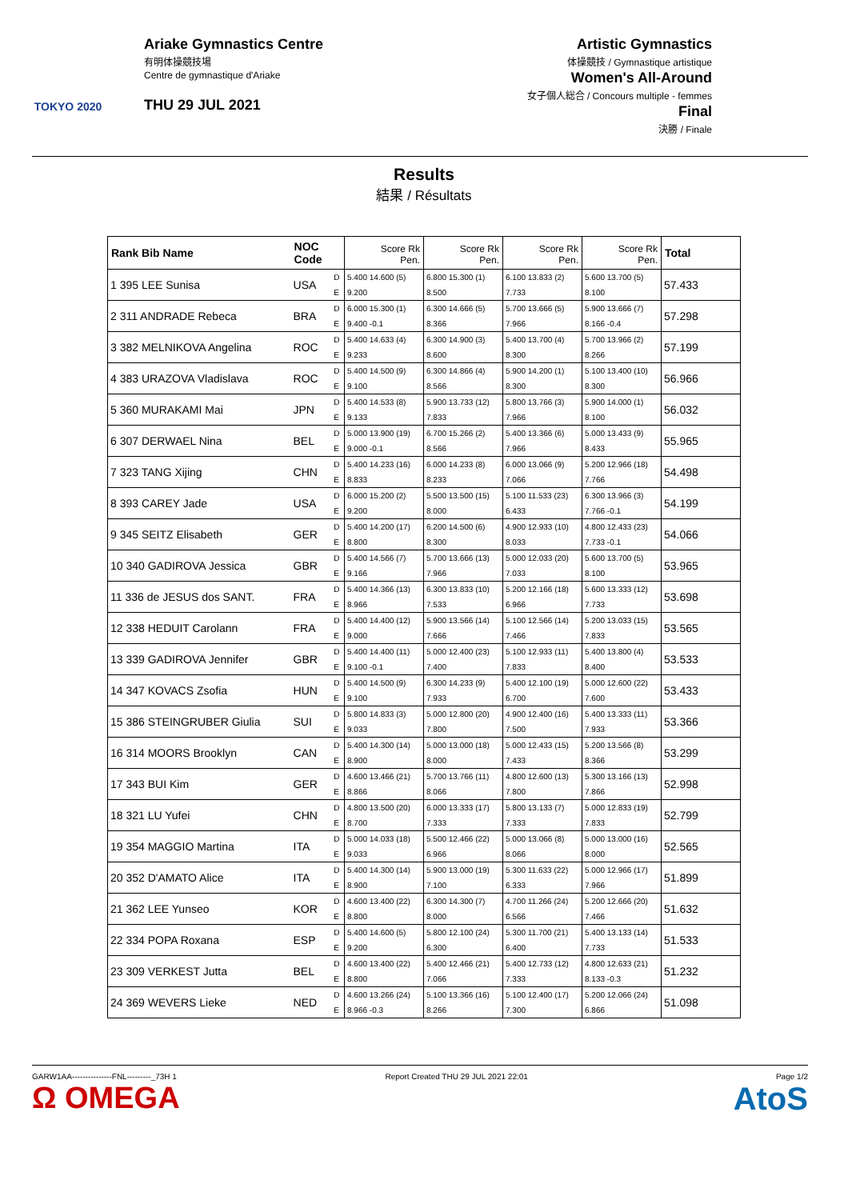TOKYO 2020
Ariake Gymnastics Centre
有明体操競技場
Centre de gymnastique d'Ariake
THU 29 JUL 2021
Artistic Gymnastics
体操競技 / Gymnastique artistique
Women's All-Around
女子個人総合 / Concours multiple - femmes
Final
決勝 / Finale
Results
結果 / Résultats
| Rank Bib Name | NOC Code | | Score Rk Pen. | Score Rk Pen. | Score Rk Pen. | Score Rk Pen. | Total |
| --- | --- | --- | --- | --- | --- | --- | --- |
| 1 395 LEE Sunisa | USA | D | 5.400 14.600 (5) | 6.800 15.300 (1) | 6.100 13.833 (2) | 5.600 13.700 (5) | 57.433 |
| | | E | 9.200 | 8.500 | 7.733 | 8.100 | |
| 2 311 ANDRADE Rebeca | BRA | D | 6.000 15.300 (1) | 6.300 14.666 (5) | 5.700 13.666 (5) | 5.900 13.666 (7) | 57.298 |
| | | E | 9.400 -0.1 | 8.366 | 7.966 | 8.166 -0.4 | |
| 3 382 MELNIKOVA Angelina | ROC | D | 5.400 14.633 (4) | 6.300 14.900 (3) | 5.400 13.700 (4) | 5.700 13.966 (2) | 57.199 |
| | | E | 9.233 | 8.600 | 8.300 | 8.266 | |
| 4 383 URAZOVA Vladislava | ROC | D | 5.400 14.500 (9) | 6.300 14.866 (4) | 5.900 14.200 (1) | 5.100 13.400 (10) | 56.966 |
| | | E | 9.100 | 8.566 | 8.300 | 8.300 | |
| 5 360 MURAKAMI Mai | JPN | D | 5.400 14.533 (8) | 5.900 13.733 (12) | 5.800 13.766 (3) | 5.900 14.000 (1) | 56.032 |
| | | E | 9.133 | 7.833 | 7.966 | 8.100 | |
| 6 307 DERWAEL Nina | BEL | D | 5.000 13.900 (19) | 6.700 15.266 (2) | 5.400 13.366 (6) | 5.000 13.433 (9) | 55.965 |
| | | E | 9.000 -0.1 | 8.566 | 7.966 | 8.433 | |
| 7 323 TANG Xijing | CHN | D | 5.400 14.233 (16) | 6.000 14.233 (8) | 6.000 13.066 (9) | 5.200 12.966 (18) | 54.498 |
| | | E | 8.833 | 8.233 | 7.066 | 7.766 | |
| 8 393 CAREY Jade | USA | D | 6.000 15.200 (2) | 5.500 13.500 (15) | 5.100 11.533 (23) | 6.300 13.966 (3) | 54.199 |
| | | E | 9.200 | 8.000 | 6.433 | 7.766 -0.1 | |
| 9 345 SEITZ Elisabeth | GER | D | 5.400 14.200 (17) | 6.200 14.500 (6) | 4.900 12.933 (10) | 4.800 12.433 (23) | 54.066 |
| | | E | 8.800 | 8.300 | 8.033 | 7.733 -0.1 | |
| 10 340 GADIROVA Jessica | GBR | D | 5.400 14.566 (7) | 5.700 13.666 (13) | 5.000 12.033 (20) | 5.600 13.700 (5) | 53.965 |
| | | E | 9.166 | 7.966 | 7.033 | 8.100 | |
| 11 336 de JESUS dos SANT. | FRA | D | 5.400 14.366 (13) | 6.300 13.833 (10) | 5.200 12.166 (18) | 5.600 13.333 (12) | 53.698 |
| | | E | 8.966 | 7.533 | 6.966 | 7.733 | |
| 12 338 HEDUIT Carolann | FRA | D | 5.400 14.400 (12) | 5.900 13.566 (14) | 5.100 12.566 (14) | 5.200 13.033 (15) | 53.565 |
| | | E | 9.000 | 7.666 | 7.466 | 7.833 | |
| 13 339 GADIROVA Jennifer | GBR | D | 5.400 14.400 (11) | 5.000 12.400 (23) | 5.100 12.933 (11) | 5.400 13.800 (4) | 53.533 |
| | | E | 9.100 -0.1 | 7.400 | 7.833 | 8.400 | |
| 14 347 KOVACS Zsofia | HUN | D | 5.400 14.500 (9) | 6.300 14.233 (9) | 5.400 12.100 (19) | 5.000 12.600 (22) | 53.433 |
| | | E | 9.100 | 7.933 | 6.700 | 7.600 | |
| 15 386 STEINGRUBER Giulia | SUI | D | 5.800 14.833 (3) | 5.000 12.800 (20) | 4.900 12.400 (16) | 5.400 13.333 (11) | 53.366 |
| | | E | 9.033 | 7.800 | 7.500 | 7.933 | |
| 16 314 MOORS Brooklyn | CAN | D | 5.400 14.300 (14) | 5.000 13.000 (18) | 5.000 12.433 (15) | 5.200 13.566 (8) | 53.299 |
| | | E | 8.900 | 8.000 | 7.433 | 8.366 | |
| 17 343 BUI Kim | GER | D | 4.600 13.466 (21) | 5.700 13.766 (11) | 4.800 12.600 (13) | 5.300 13.166 (13) | 52.998 |
| | | E | 8.866 | 8.066 | 7.800 | 7.866 | |
| 18 321 LU Yufei | CHN | D | 4.800 13.500 (20) | 6.000 13.333 (17) | 5.800 13.133 (7) | 5.000 12.833 (19) | 52.799 |
| | | E | 8.700 | 7.333 | 7.333 | 7.833 | |
| 19 354 MAGGIO Martina | ITA | D | 5.000 14.033 (18) | 5.500 12.466 (22) | 5.000 13.066 (8) | 5.000 13.000 (16) | 52.565 |
| | | E | 9.033 | 6.966 | 8.066 | 8.000 | |
| 20 352 D'AMATO Alice | ITA | D | 5.400 14.300 (14) | 5.900 13.000 (19) | 5.300 11.633 (22) | 5.000 12.966 (17) | 51.899 |
| | | E | 8.900 | 7.100 | 6.333 | 7.966 | |
| 21 362 LEE Yunseo | KOR | D | 4.600 13.400 (22) | 6.300 14.300 (7) | 4.700 11.266 (24) | 5.200 12.666 (20) | 51.632 |
| | | E | 8.800 | 8.000 | 6.566 | 7.466 | |
| 22 334 POPA Roxana | ESP | D | 5.400 14.600 (5) | 5.800 12.100 (24) | 5.300 11.700 (21) | 5.400 13.133 (14) | 51.533 |
| | | E | 9.200 | 6.300 | 6.400 | 7.733 | |
| 23 309 VERKEST Jutta | BEL | D | 4.600 13.400 (22) | 5.400 12.466 (21) | 5.400 12.733 (12) | 4.800 12.633 (21) | 51.232 |
| | | E | 8.800 | 7.066 | 7.333 | 8.133 -0.3 | |
| 24 369 WEVERS Lieke | NED | D | 4.600 13.266 (24) | 5.100 13.366 (16) | 5.100 12.400 (17) | 5.200 12.066 (24) | 51.098 |
| | | E | 8.966 -0.3 | 8.266 | 7.300 | 6.866 | |
GARW1AA---------------FNL---------_73H 1
Ω OMEGA
Report Created THU 29 JUL 2021 22:01
Page 1/2
AtoS